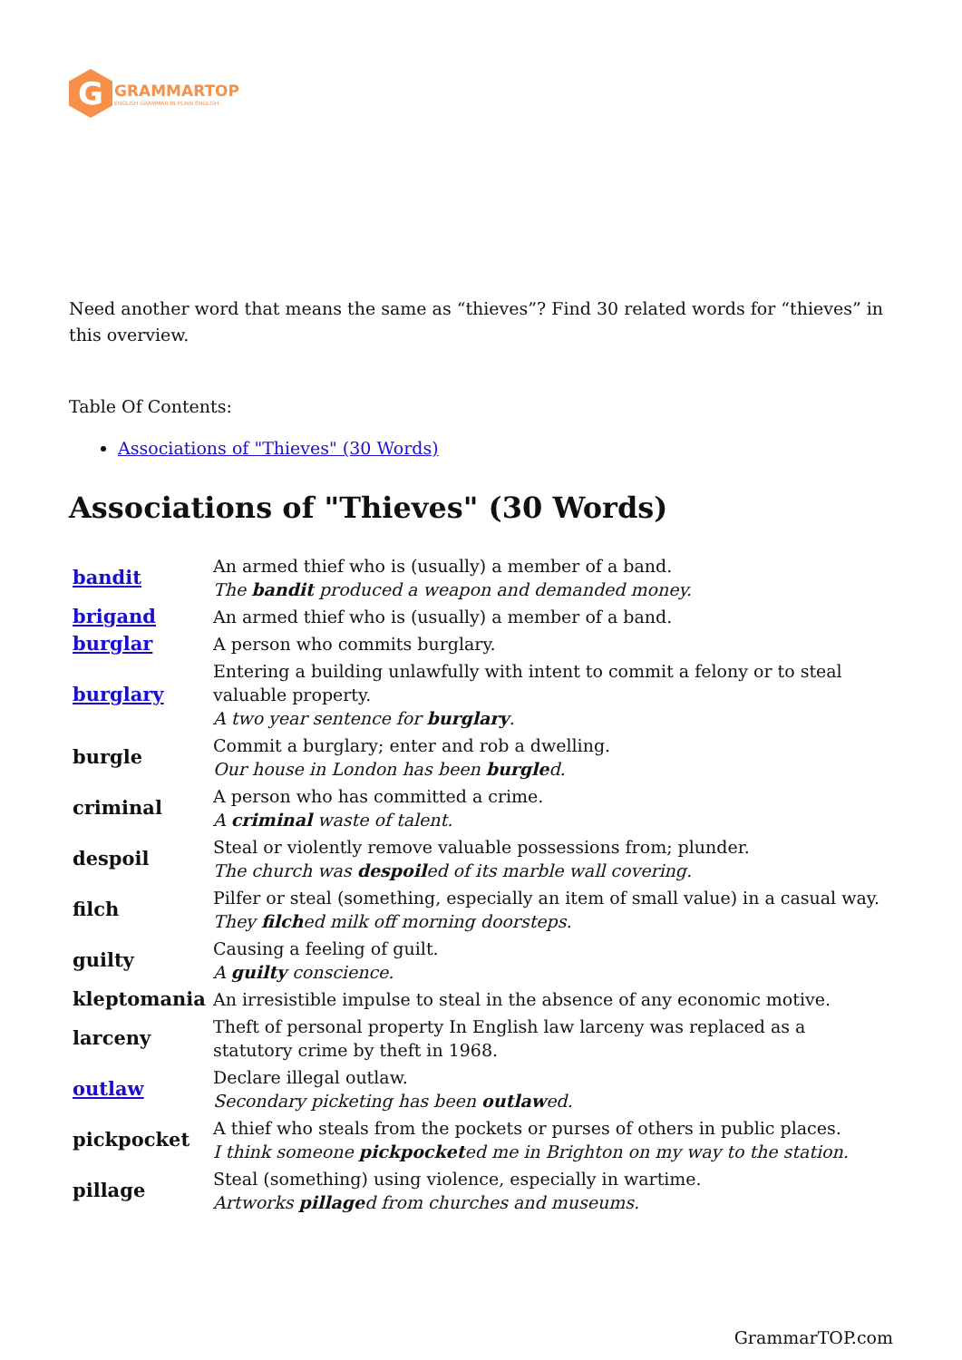G
GRAMMARTOP
ENGLISH GRAMMAR IN PLAIN ENGLISH
Need another word that means the same as “thieves”? Find 30 related words for “thieves” in this overview.
Table Of Contents:
Associations of "Thieves" (30 Words)
Associations of "Thieves" (30 Words)
| bandit | An armed thief who is (usually) a member of a band. The bandit produced a weapon and demanded money. |
| brigand | An armed thief who is (usually) a member of a band. |
| burglar | A person who commits burglary. |
| burglary | Entering a building unlawfully with intent to commit a felony or to steal valuable property. A two year sentence for burglary . |
| burgle | Commit a burglary; enter and rob a dwelling. Our house in London has been burgle d. |
| criminal | A person who has committed a crime. A criminal waste of talent. |
| despoil | Steal or violently remove valuable possessions from; plunder. The church was despoil ed of its marble wall covering. |
| filch | Pilfer or steal (something, especially an item of small value) in a casual way. They filch ed milk off morning doorsteps. |
| guilty | Causing a feeling of guilt. A guilty conscience. |
| kleptomania | An irresistible impulse to steal in the absence of any economic motive. |
| larceny | Theft of personal property In English law larceny was replaced as a statutory crime by theft in 1968. |
| outlaw | Declare illegal outlaw. Secondary picketing has been outlaw ed. |
| pickpocket | A thief who steals from the pockets or purses of others in public places. I think someone pickpocket ed me in Brighton on my way to the station. |
| pillage | Steal (something) using violence, especially in wartime. Artworks pillage d from churches and museums. |
GrammarTOP.com